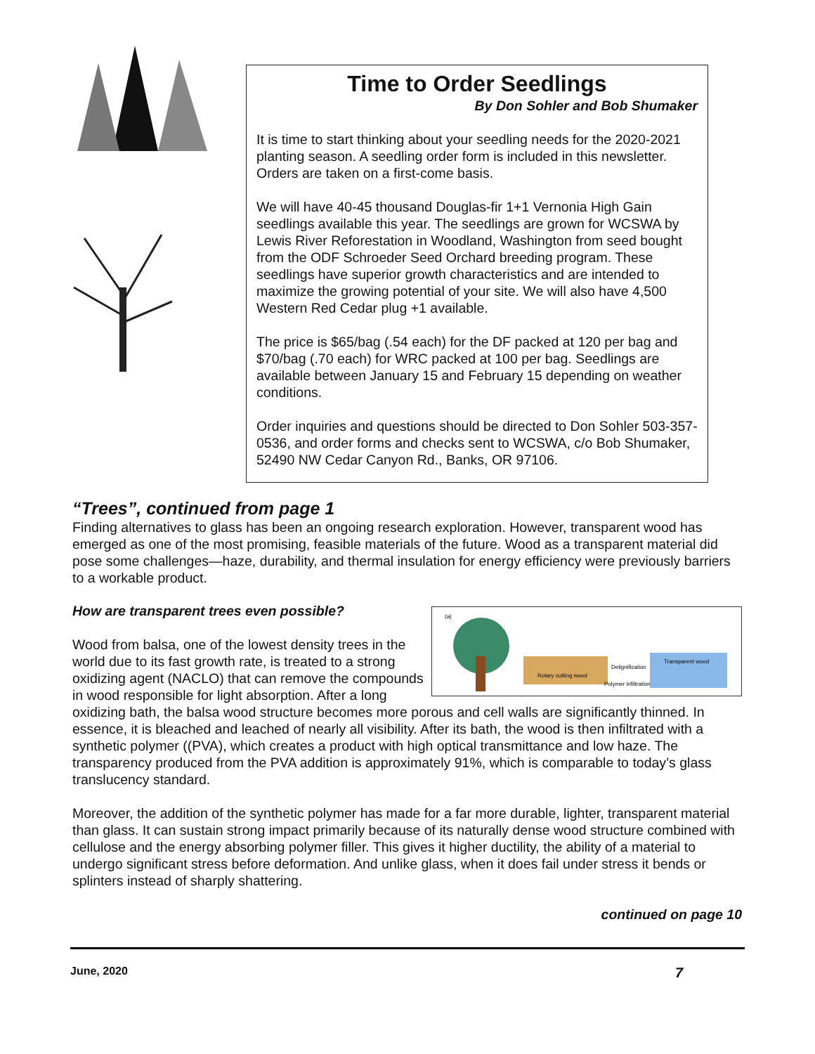Time to Order Seedlings
By Don Sohler and Bob Shumaker
It is time to start thinking about your seedling needs for the 2020-2021 planting season. A seedling order form is included in this newsletter. Orders are taken on a first-come basis.
We will have 40-45 thousand Douglas-fir 1+1 Vernonia High Gain seedlings available this year. The seedlings are grown for WCSWA by Lewis River Reforestation in Woodland, Washington from seed bought from the ODF Schroeder Seed Orchard breeding program. These seedlings have superior growth characteristics and are intended to maximize the growing potential of your site. We will also have 4,500 Western Red Cedar plug +1 available.
The price is $65/bag (.54 each) for the DF packed at 120 per bag and $70/bag (.70 each) for WRC packed at 100 per bag. Seedlings are available between January 15 and February 15 depending on weather conditions.
Order inquiries and questions should be directed to Don Sohler 503-357-0536, and order forms and checks sent to WCSWA, c/o Bob Shumaker, 52490 NW Cedar Canyon Rd., Banks, OR 97106.
“Trees”, continued from page 1
Finding alternatives to glass has been an ongoing research exploration. However, transparent wood has emerged as one of the most promising, feasible materials of the future. Wood as a transparent material did pose some challenges—haze, durability, and thermal insulation for energy efficiency were previously barriers to a workable product.
How are transparent trees even possible?
(a)
Rotary cutting wood
Delignification
Polymer infiltration
Transparent wood
Wood from balsa, one of the lowest density trees in the world due to its fast growth rate, is treated to a strong oxidizing agent (NACLO) that can remove the compounds in wood responsible for light absorption. After a long oxidizing bath, the balsa wood structure becomes more porous and cell walls are significantly thinned. In essence, it is bleached and leached of nearly all visibility. After its bath, the wood is then infiltrated with a synthetic polymer ((PVA), which creates a product with high optical transmittance and low haze. The transparency produced from the PVA addition is approximately 91%, which is comparable to today’s glass translucency standard.
Moreover, the addition of the synthetic polymer has made for a far more durable, lighter, transparent material than glass. It can sustain strong impact primarily because of its naturally dense wood structure combined with cellulose and the energy absorbing polymer filler. This gives it higher ductility, the ability of a material to undergo significant stress before deformation. And unlike glass, when it does fail under stress it bends or splinters instead of sharply shattering.
continued on page 10
June, 2020 7